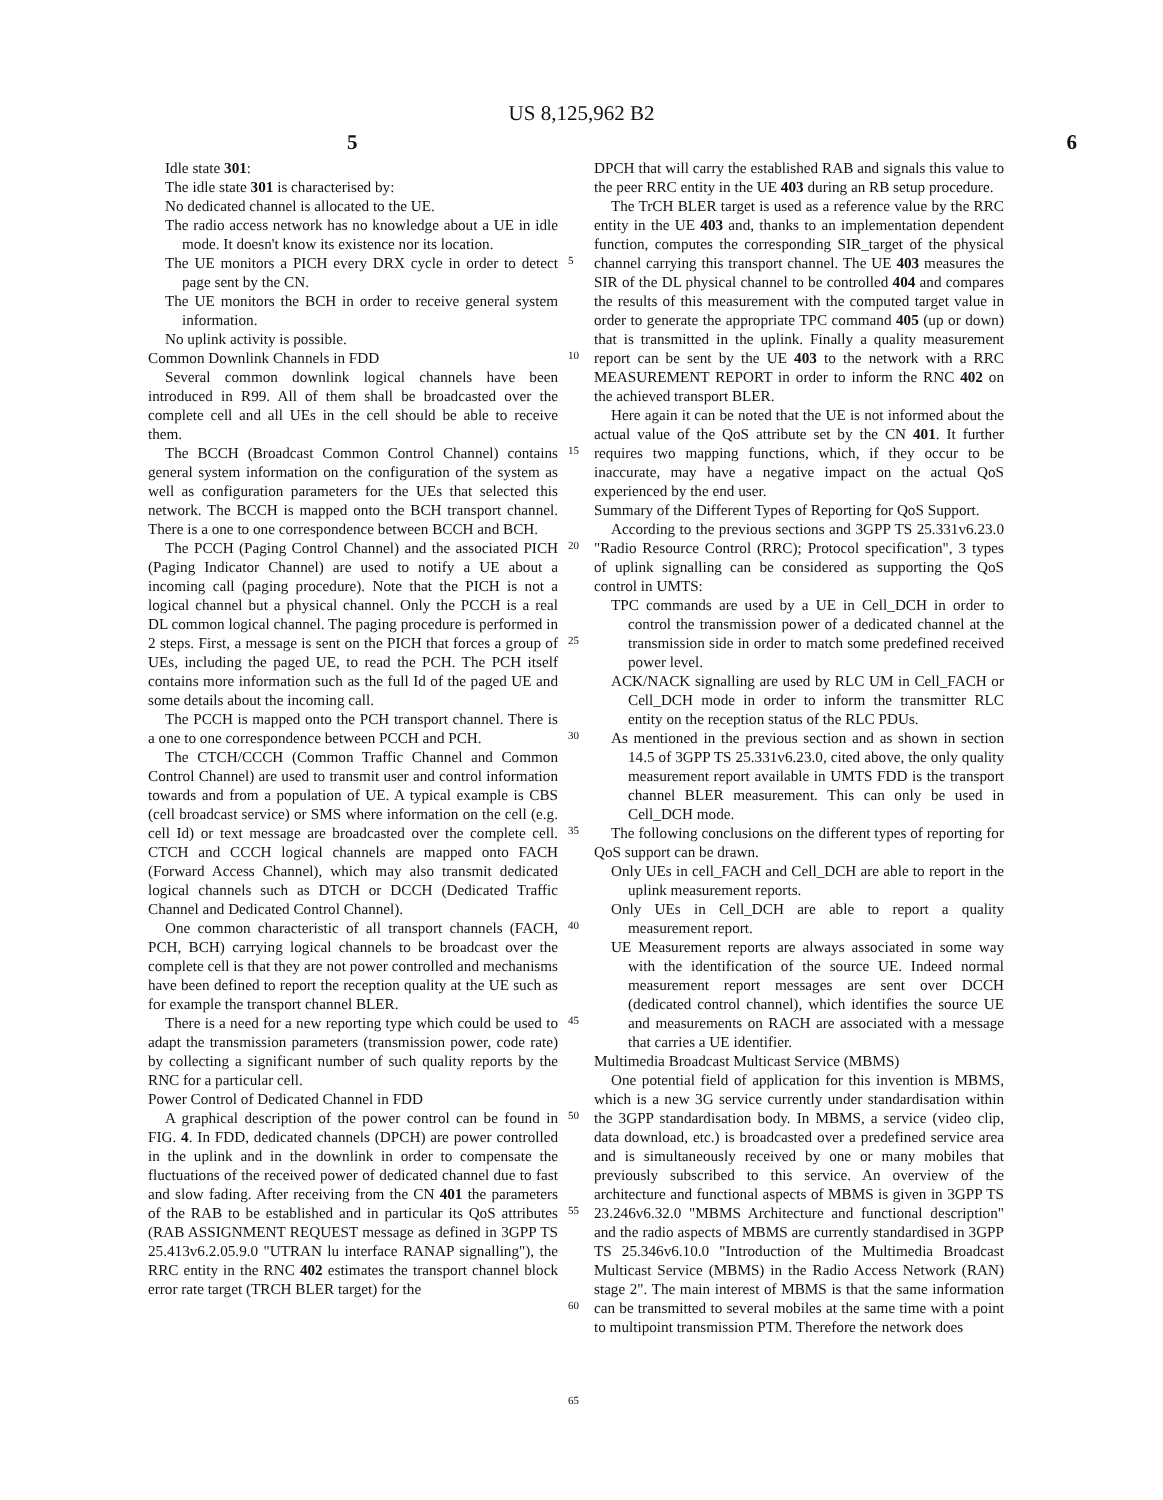US 8,125,962 B2
5 6
Idle state 301:
The idle state 301 is characterised by:
No dedicated channel is allocated to the UE.
The radio access network has no knowledge about a UE in idle mode. It doesn't know its existence nor its location.
The UE monitors a PICH every DRX cycle in order to detect page sent by the CN.
The UE monitors the BCH in order to receive general system information.
No uplink activity is possible.
Common Downlink Channels in FDD
Several common downlink logical channels have been introduced in R99. All of them shall be broadcasted over the complete cell and all UEs in the cell should be able to receive them.
The BCCH (Broadcast Common Control Channel) contains general system information on the configuration of the system as well as configuration parameters for the UEs that selected this network. The BCCH is mapped onto the BCH transport channel. There is a one to one correspondence between BCCH and BCH.
The PCCH (Paging Control Channel) and the associated PICH (Paging Indicator Channel) are used to notify a UE about a incoming call (paging procedure). Note that the PICH is not a logical channel but a physical channel. Only the PCCH is a real DL common logical channel. The paging procedure is performed in 2 steps. First, a message is sent on the PICH that forces a group of UEs, including the paged UE, to read the PCH. The PCH itself contains more information such as the full Id of the paged UE and some details about the incoming call.
The PCCH is mapped onto the PCH transport channel. There is a one to one correspondence between PCCH and PCH.
The CTCH/CCCH (Common Traffic Channel and Common Control Channel) are used to transmit user and control information towards and from a population of UE. A typical example is CBS (cell broadcast service) or SMS where information on the cell (e.g. cell Id) or text message are broadcasted over the complete cell. CTCH and CCCH logical channels are mapped onto FACH (Forward Access Channel), which may also transmit dedicated logical channels such as DTCH or DCCH (Dedicated Traffic Channel and Dedicated Control Channel).
One common characteristic of all transport channels (FACH, PCH, BCH) carrying logical channels to be broadcast over the complete cell is that they are not power controlled and mechanisms have been defined to report the reception quality at the UE such as for example the transport channel BLER.
There is a need for a new reporting type which could be used to adapt the transmission parameters (transmission power, code rate) by collecting a significant number of such quality reports by the RNC for a particular cell.
Power Control of Dedicated Channel in FDD
A graphical description of the power control can be found in FIG. 4. In FDD, dedicated channels (DPCH) are power controlled in the uplink and in the downlink in order to compensate the fluctuations of the received power of dedicated channel due to fast and slow fading. After receiving from the CN 401 the parameters of the RAB to be established and in particular its QoS attributes (RAB ASSIGNMENT REQUEST message as defined in 3GPP TS 25.413v6.2.05.9.0 "UTRAN lu interface RANAP signalling"), the RRC entity in the RNC 402 estimates the transport channel block error rate target (TRCH BLER target) for the
5
10
15
20
25
30
35
40
45
50
55
60
65
DPCH that will carry the established RAB and signals this value to the peer RRC entity in the UE 403 during an RB setup procedure.
The TrCH BLER target is used as a reference value by the RRC entity in the UE 403 and, thanks to an implementation dependent function, computes the corresponding SIR_target of the physical channel carrying this transport channel. The UE 403 measures the SIR of the DL physical channel to be controlled 404 and compares the results of this measurement with the computed target value in order to generate the appropriate TPC command 405 (up or down) that is transmitted in the uplink. Finally a quality measurement report can be sent by the UE 403 to the network with a RRC MEASUREMENT REPORT in order to inform the RNC 402 on the achieved transport BLER.
Here again it can be noted that the UE is not informed about the actual value of the QoS attribute set by the CN 401. It further requires two mapping functions, which, if they occur to be inaccurate, may have a negative impact on the actual QoS experienced by the end user.
Summary of the Different Types of Reporting for QoS Support.
According to the previous sections and 3GPP TS 25.331v6.23.0 "Radio Resource Control (RRC); Protocol specification", 3 types of uplink signalling can be considered as supporting the QoS control in UMTS:
TPC commands are used by a UE in Cell_DCH in order to control the transmission power of a dedicated channel at the transmission side in order to match some predefined received power level.
ACK/NACK signalling are used by RLC UM in Cell_FACH or Cell_DCH mode in order to inform the transmitter RLC entity on the reception status of the RLC PDUs.
As mentioned in the previous section and as shown in section 14.5 of 3GPP TS 25.331v6.23.0, cited above, the only quality measurement report available in UMTS FDD is the transport channel BLER measurement. This can only be used in Cell_DCH mode.
The following conclusions on the different types of reporting for QoS support can be drawn.
Only UEs in cell_FACH and Cell_DCH are able to report in the uplink measurement reports.
Only UEs in Cell_DCH are able to report a quality measurement report.
UE Measurement reports are always associated in some way with the identification of the source UE. Indeed normal measurement report messages are sent over DCCH (dedicated control channel), which identifies the source UE and measurements on RACH are associated with a message that carries a UE identifier.
Multimedia Broadcast Multicast Service (MBMS)
One potential field of application for this invention is MBMS, which is a new 3G service currently under standardisation within the 3GPP standardisation body. In MBMS, a service (video clip, data download, etc.) is broadcasted over a predefined service area and is simultaneously received by one or many mobiles that previously subscribed to this service. An overview of the architecture and functional aspects of MBMS is given in 3GPP TS 23.246v6.32.0 "MBMS Architecture and functional description" and the radio aspects of MBMS are currently standardised in 3GPP TS 25.346v6.10.0 "Introduction of the Multimedia Broadcast Multicast Service (MBMS) in the Radio Access Network (RAN) stage 2". The main interest of MBMS is that the same information can be transmitted to several mobiles at the same time with a point to multipoint transmission PTM. Therefore the network does